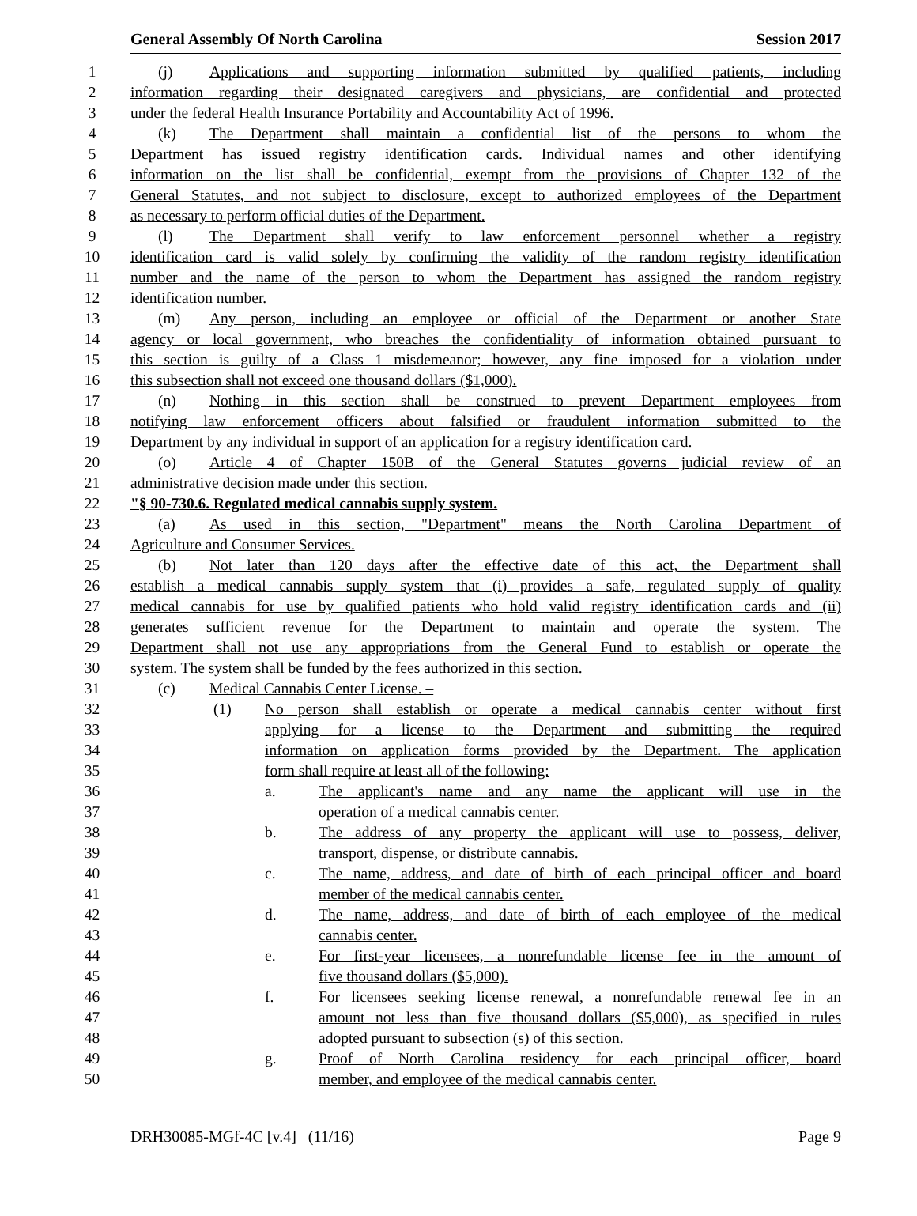General Assembly Of North Carolina Session 2017
1 (j) Applications and supporting information submitted by qualified patients, including
2 information regarding their designated caregivers and physicians, are confidential and protected
3 under the federal Health Insurance Portability and Accountability Act of 1996.
4 (k) The Department shall maintain a confidential list of the persons to whom the
5 Department has issued registry identification cards. Individual names and other identifying
6 information on the list shall be confidential, exempt from the provisions of Chapter 132 of the
7 General Statutes, and not subject to disclosure, except to authorized employees of the Department
8 as necessary to perform official duties of the Department.
9 (l) The Department shall verify to law enforcement personnel whether a registry
10 identification card is valid solely by confirming the validity of the random registry identification
11 number and the name of the person to whom the Department has assigned the random registry
12 identification number.
13 (m) Any person, including an employee or official of the Department or another State
14 agency or local government, who breaches the confidentiality of information obtained pursuant to
15 this section is guilty of a Class 1 misdemeanor; however, any fine imposed for a violation under
16 this subsection shall not exceed one thousand dollars ($1,000).
17 (n) Nothing in this section shall be construed to prevent Department employees from
18 notifying law enforcement officers about falsified or fraudulent information submitted to the
19 Department by any individual in support of an application for a registry identification card.
20 (o) Article 4 of Chapter 150B of the General Statutes governs judicial review of an
21 administrative decision made under this section.
22 "§ 90-730.6. Regulated medical cannabis supply system.
23 (a) As used in this section, "Department" means the North Carolina Department of
24 Agriculture and Consumer Services.
25 (b) Not later than 120 days after the effective date of this act, the Department shall
26 establish a medical cannabis supply system that (i) provides a safe, regulated supply of quality
27 medical cannabis for use by qualified patients who hold valid registry identification cards and (ii)
28 generates sufficient revenue for the Department to maintain and operate the system. The
29 Department shall not use any appropriations from the General Fund to establish or operate the
30 system. The system shall be funded by the fees authorized in this section.
31 (c) Medical Cannabis Center License. –
32 (1) No person shall establish or operate a medical cannabis center without first
33 applying for a license to the Department and submitting the required
34 information on application forms provided by the Department. The application
35 form shall require at least all of the following:
36 a. The applicant's name and any name the applicant will use in the
37 operation of a medical cannabis center.
38 b. The address of any property the applicant will use to possess, deliver,
39 transport, dispense, or distribute cannabis.
40 c. The name, address, and date of birth of each principal officer and board
41 member of the medical cannabis center.
42 d. The name, address, and date of birth of each employee of the medical
43 cannabis center.
44 e. For first-year licensees, a nonrefundable license fee in the amount of
45 five thousand dollars ($5,000).
46 f. For licensees seeking license renewal, a nonrefundable renewal fee in an
47 amount not less than five thousand dollars ($5,000), as specified in rules
48 adopted pursuant to subsection (s) of this section.
49 g. Proof of North Carolina residency for each principal officer, board
50 member, and employee of the medical cannabis center.
DRH30085-MGf-4C [v.4] (11/16) Page 9